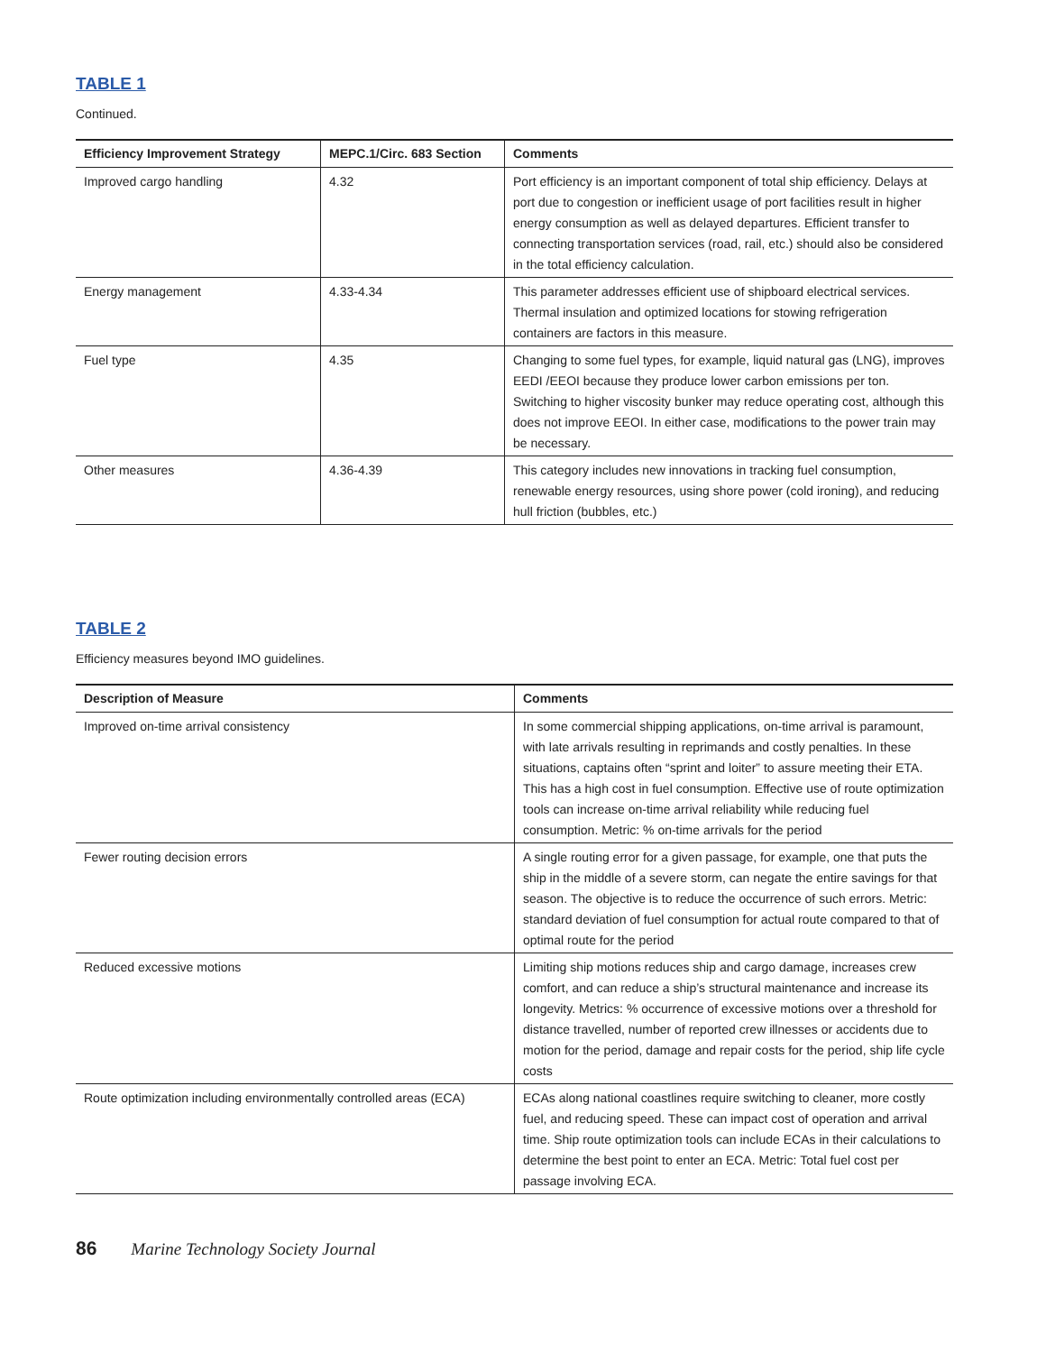TABLE 1
Continued.
| Efficiency Improvement Strategy | MEPC.1/Circ. 683 Section | Comments |
| --- | --- | --- |
| Improved cargo handling | 4.32 | Port efficiency is an important component of total ship efficiency. Delays at port due to congestion or inefficient usage of port facilities result in higher energy consumption as well as delayed departures. Efficient transfer to connecting transportation services (road, rail, etc.) should also be considered in the total efficiency calculation. |
| Energy management | 4.33-4.34 | This parameter addresses efficient use of shipboard electrical services. Thermal insulation and optimized locations for stowing refrigeration containers are factors in this measure. |
| Fuel type | 4.35 | Changing to some fuel types, for example, liquid natural gas (LNG), improves EEDI /EEOI because they produce lower carbon emissions per ton. Switching to higher viscosity bunker may reduce operating cost, although this does not improve EEOI. In either case, modifications to the power train may be necessary. |
| Other measures | 4.36-4.39 | This category includes new innovations in tracking fuel consumption, renewable energy resources, using shore power (cold ironing), and reducing hull friction (bubbles, etc.) |
TABLE 2
Efficiency measures beyond IMO guidelines.
| Description of Measure | Comments |
| --- | --- |
| Improved on-time arrival consistency | In some commercial shipping applications, on-time arrival is paramount, with late arrivals resulting in reprimands and costly penalties. In these situations, captains often “sprint and loiter” to assure meeting their ETA. This has a high cost in fuel consumption. Effective use of route optimization tools can increase on-time arrival reliability while reducing fuel consumption. Metric: % on-time arrivals for the period |
| Fewer routing decision errors | A single routing error for a given passage, for example, one that puts the ship in the middle of a severe storm, can negate the entire savings for that season. The objective is to reduce the occurrence of such errors. Metric: standard deviation of fuel consumption for actual route compared to that of optimal route for the period |
| Reduced excessive motions | Limiting ship motions reduces ship and cargo damage, increases crew comfort, and can reduce a ship’s structural maintenance and increase its longevity. Metrics: % occurrence of excessive motions over a threshold for distance travelled, number of reported crew illnesses or accidents due to motion for the period, damage and repair costs for the period, ship life cycle costs |
| Route optimization including environmentally controlled areas (ECA) | ECAs along national coastlines require switching to cleaner, more costly fuel, and reducing speed. These can impact cost of operation and arrival time. Ship route optimization tools can include ECAs in their calculations to determine the best point to enter an ECA. Metric: Total fuel cost per passage involving ECA. |
86 Marine Technology Society Journal